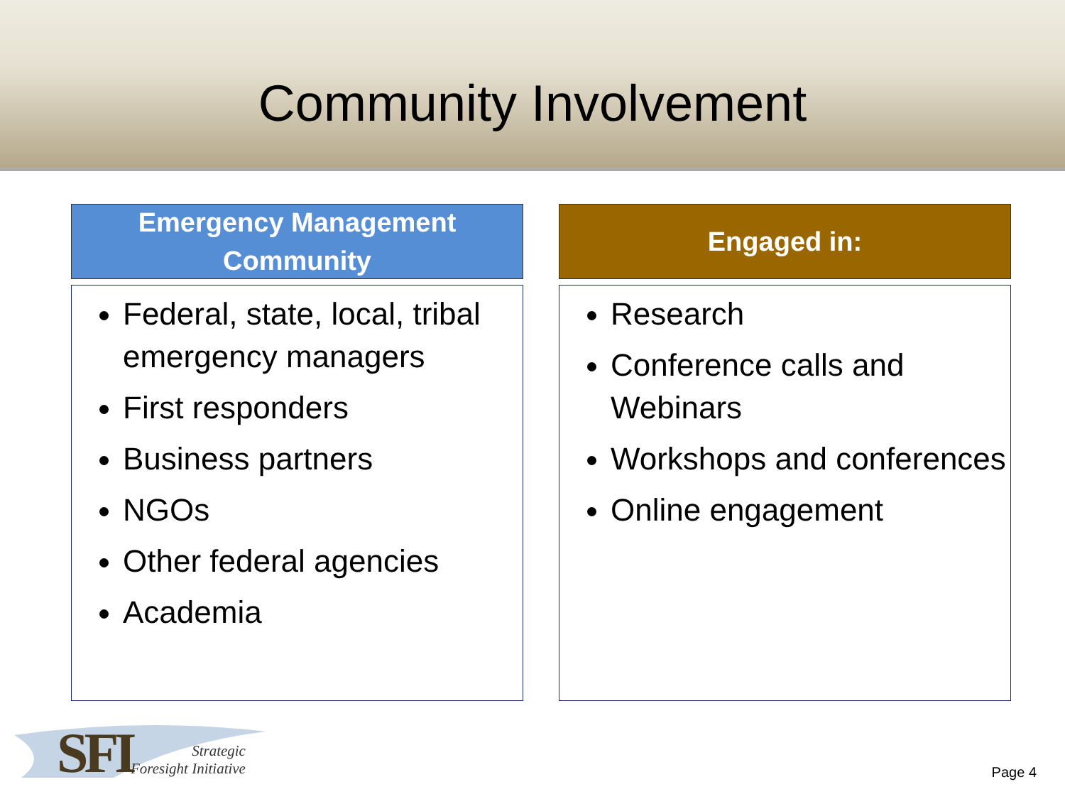Community Involvement
Emergency Management
Community
Federal, state, local, tribal emergency managers
First responders
Business partners
NGOs
Other federal agencies
Academia
Engaged in:
Research
Conference calls and Webinars
Workshops and conferences
Online engagement
SFI
Strategic
Foresight Initiative
Page 4